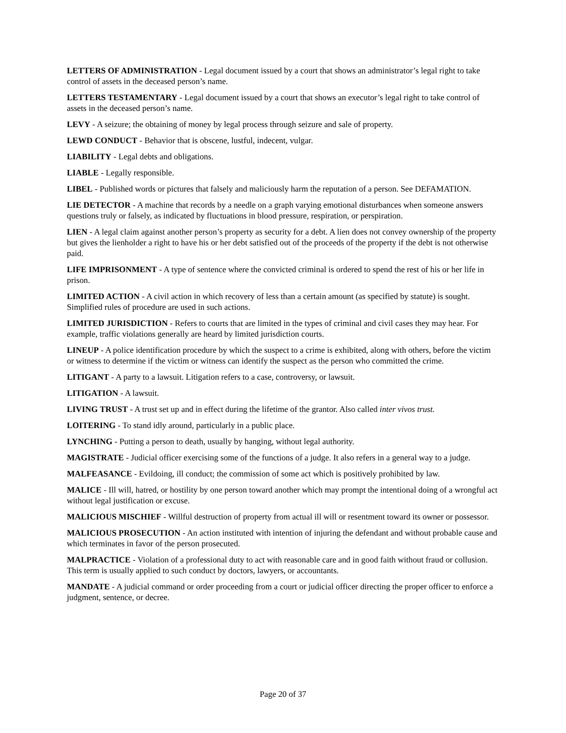LETTERS OF ADMINISTRATION - Legal document issued by a court that shows an administrator’s legal right to take control of assets in the deceased person’s name.
LETTERS TESTAMENTARY - Legal document issued by a court that shows an executor’s legal right to take control of assets in the deceased person’s name.
LEVY - A seizure; the obtaining of money by legal process through seizure and sale of property.
LEWD CONDUCT - Behavior that is obscene, lustful, indecent, vulgar.
LIABILITY - Legal debts and obligations.
LIABLE - Legally responsible.
LIBEL - Published words or pictures that falsely and maliciously harm the reputation of a person. See DEFAMATION.
LIE DETECTOR - A machine that records by a needle on a graph varying emotional disturbances when someone answers questions truly or falsely, as indicated by fluctuations in blood pressure, respiration, or perspiration.
LIEN - A legal claim against another person’s property as security for a debt. A lien does not convey ownership of the property but gives the lienholder a right to have his or her debt satisfied out of the proceeds of the property if the debt is not otherwise paid.
LIFE IMPRISONMENT - A type of sentence where the convicted criminal is ordered to spend the rest of his or her life in prison.
LIMITED ACTION - A civil action in which recovery of less than a certain amount (as specified by statute) is sought. Simplified rules of procedure are used in such actions.
LIMITED JURISDICTION - Refers to courts that are limited in the types of criminal and civil cases they may hear. For example, traffic violations generally are heard by limited jurisdiction courts.
LINEUP - A police identification procedure by which the suspect to a crime is exhibited, along with others, before the victim or witness to determine if the victim or witness can identify the suspect as the person who committed the crime.
LITIGANT - A party to a lawsuit. Litigation refers to a case, controversy, or lawsuit.
LITIGATION - A lawsuit.
LIVING TRUST - A trust set up and in effect during the lifetime of the grantor. Also called inter vivos trust.
LOITERING - To stand idly around, particularly in a public place.
LYNCHING - Putting a person to death, usually by hanging, without legal authority.
MAGISTRATE - Judicial officer exercising some of the functions of a judge. It also refers in a general way to a judge.
MALFEASANCE - Evildoing, ill conduct; the commission of some act which is positively prohibited by law.
MALICE - Ill will, hatred, or hostility by one person toward another which may prompt the intentional doing of a wrongful act without legal justification or excuse.
MALICIOUS MISCHIEF - Willful destruction of property from actual ill will or resentment toward its owner or possessor.
MALICIOUS PROSECUTION - An action instituted with intention of injuring the defendant and without probable cause and which terminates in favor of the person prosecuted.
MALPRACTICE - Violation of a professional duty to act with reasonable care and in good faith without fraud or collusion. This term is usually applied to such conduct by doctors, lawyers, or accountants.
MANDATE - A judicial command or order proceeding from a court or judicial officer directing the proper officer to enforce a judgment, sentence, or decree.
Page 20 of 37